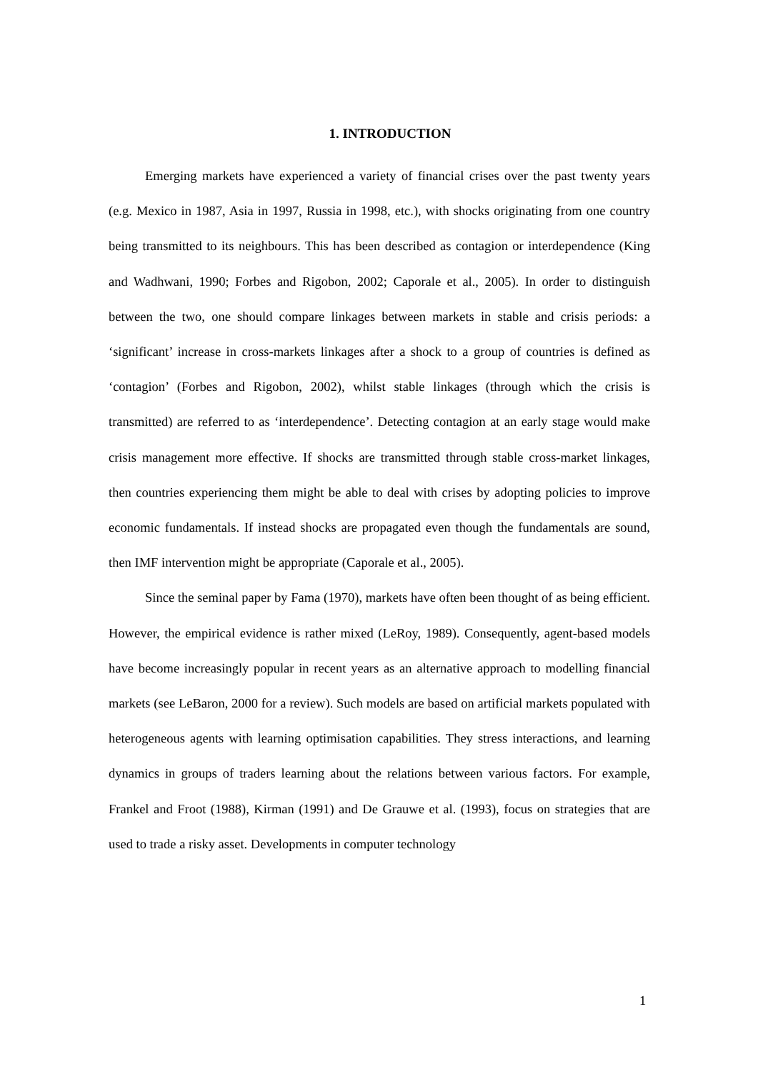1. INTRODUCTION
Emerging markets have experienced a variety of financial crises over the past twenty years (e.g. Mexico in 1987, Asia in 1997, Russia in 1998, etc.), with shocks originating from one country being transmitted to its neighbours. This has been described as contagion or interdependence (King and Wadhwani, 1990; Forbes and Rigobon, 2002; Caporale et al., 2005). In order to distinguish between the two, one should compare linkages between markets in stable and crisis periods: a ‘significant’ increase in cross-markets linkages after a shock to a group of countries is defined as ‘contagion’ (Forbes and Rigobon, 2002), whilst stable linkages (through which the crisis is transmitted) are referred to as ‘interdependence’. Detecting contagion at an early stage would make crisis management more effective. If shocks are transmitted through stable cross-market linkages, then countries experiencing them might be able to deal with crises by adopting policies to improve economic fundamentals. If instead shocks are propagated even though the fundamentals are sound, then IMF intervention might be appropriate (Caporale et al., 2005).
Since the seminal paper by Fama (1970), markets have often been thought of as being efficient. However, the empirical evidence is rather mixed (LeRoy, 1989). Consequently, agent-based models have become increasingly popular in recent years as an alternative approach to modelling financial markets (see LeBaron, 2000 for a review). Such models are based on artificial markets populated with heterogeneous agents with learning optimisation capabilities. They stress interactions, and learning dynamics in groups of traders learning about the relations between various factors. For example, Frankel and Froot (1988), Kirman (1991) and De Grauwe et al. (1993), focus on strategies that are used to trade a risky asset. Developments in computer technology
1